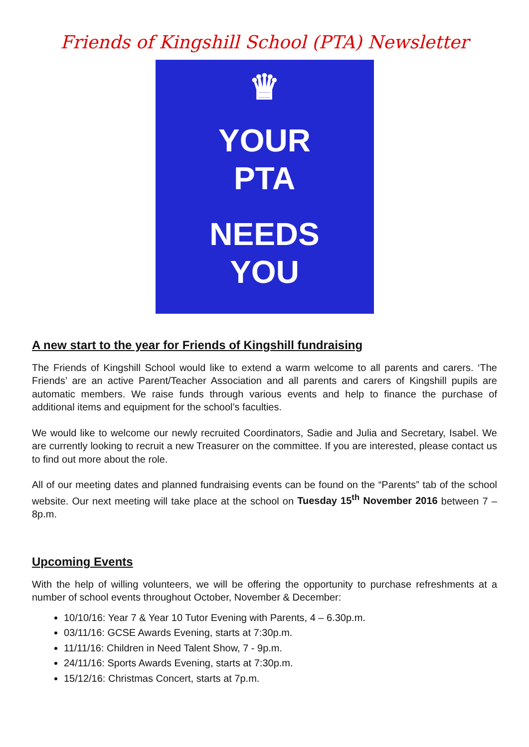Friends of Kingshill School (PTA) Newsletter
♛
YOUR
PTA
NEEDS
YOU
A new start to the year for Friends of Kingshill fundraising
The Friends of Kingshill School would like to extend a warm welcome to all parents and carers. ‘The Friends’ are an active Parent/Teacher Association and all parents and carers of Kingshill pupils are automatic members. We raise funds through various events and help to finance the purchase of additional items and equipment for the school’s faculties.
We would like to welcome our newly recruited Coordinators, Sadie and Julia and Secretary, Isabel. We are currently looking to recruit a new Treasurer on the committee. If you are interested, please contact us to find out more about the role.
All of our meeting dates and planned fundraising events can be found on the “Parents” tab of the school website. Our next meeting will take place at the school on Tuesday 15<sup>th</sup> November 2016 between 7 – 8p.m.
Upcoming Events
With the help of willing volunteers, we will be offering the opportunity to purchase refreshments at a number of school events throughout October, November & December:
10/10/16: Year 7 & Year 10 Tutor Evening with Parents, 4 – 6.30p.m.
03/11/16: GCSE Awards Evening, starts at 7:30p.m.
11/11/16: Children in Need Talent Show, 7 - 9p.m.
24/11/16: Sports Awards Evening, starts at 7:30p.m.
15/12/16: Christmas Concert, starts at 7p.m.